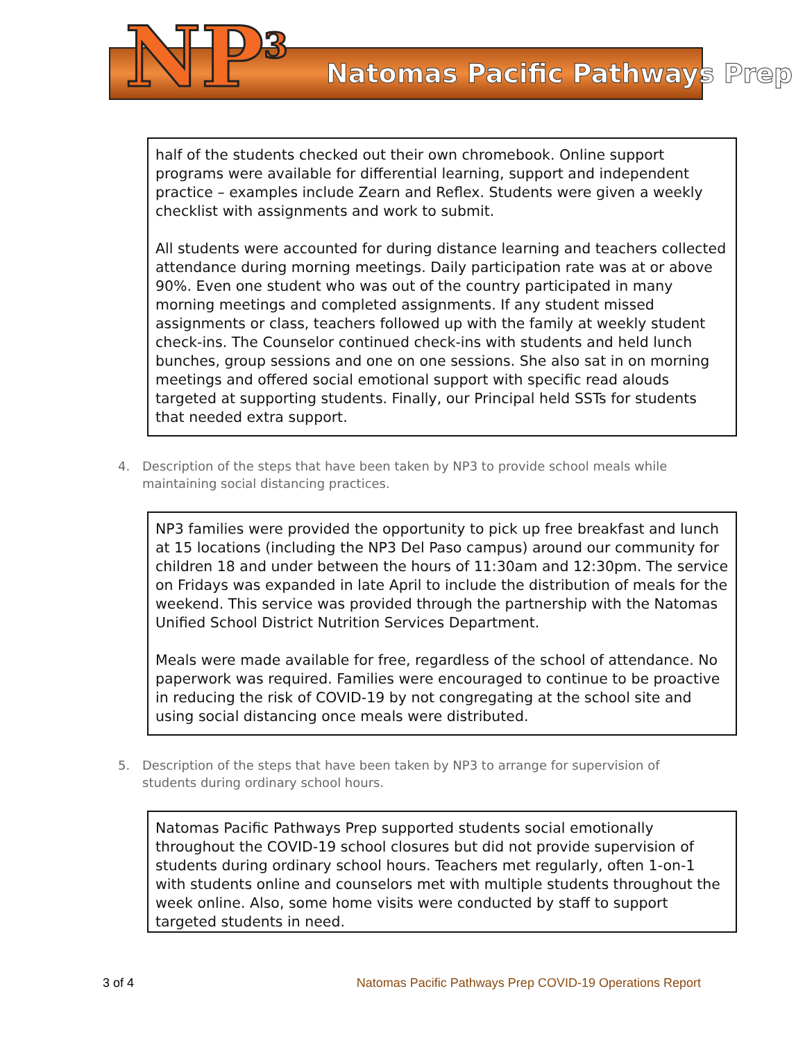NP<sup>3</sup> Natomas Pacific Pathways Prep
half of the students checked out their own chromebook. Online support programs were available for differential learning, support and independent practice – examples include Zearn and Reflex. Students were given a weekly checklist with assignments and work to submit.
All students were accounted for during distance learning and teachers collected attendance during morning meetings. Daily participation rate was at or above 90%. Even one student who was out of the country participated in many morning meetings and completed assignments. If any student missed assignments or class, teachers followed up with the family at weekly student check-ins. The Counselor continued check-ins with students and held lunch bunches, group sessions and one on one sessions. She also sat in on morning meetings and offered social emotional support with specific read alouds targeted at supporting students. Finally, our Principal held SSTs for students that needed extra support.
4. Description of the steps that have been taken by NP3 to provide school meals while maintaining social distancing practices.
NP3 families were provided the opportunity to pick up free breakfast and lunch at 15 locations (including the NP3 Del Paso campus) around our community for children 18 and under between the hours of 11:30am and 12:30pm. The service on Fridays was expanded in late April to include the distribution of meals for the weekend. This service was provided through the partnership with the Natomas Unified School District Nutrition Services Department.
Meals were made available for free, regardless of the school of attendance. No paperwork was required. Families were encouraged to continue to be proactive in reducing the risk of COVID-19 by not congregating at the school site and using social distancing once meals were distributed.
5. Description of the steps that have been taken by NP3 to arrange for supervision of students during ordinary school hours.
Natomas Pacific Pathways Prep supported students social emotionally throughout the COVID-19 school closures but did not provide supervision of students during ordinary school hours. Teachers met regularly, often 1-on-1 with students online and counselors met with multiple students throughout the week online. Also, some home visits were conducted by staff to support targeted students in need.
3 of 4 Natomas Pacific Pathways Prep COVID-19 Operations Report